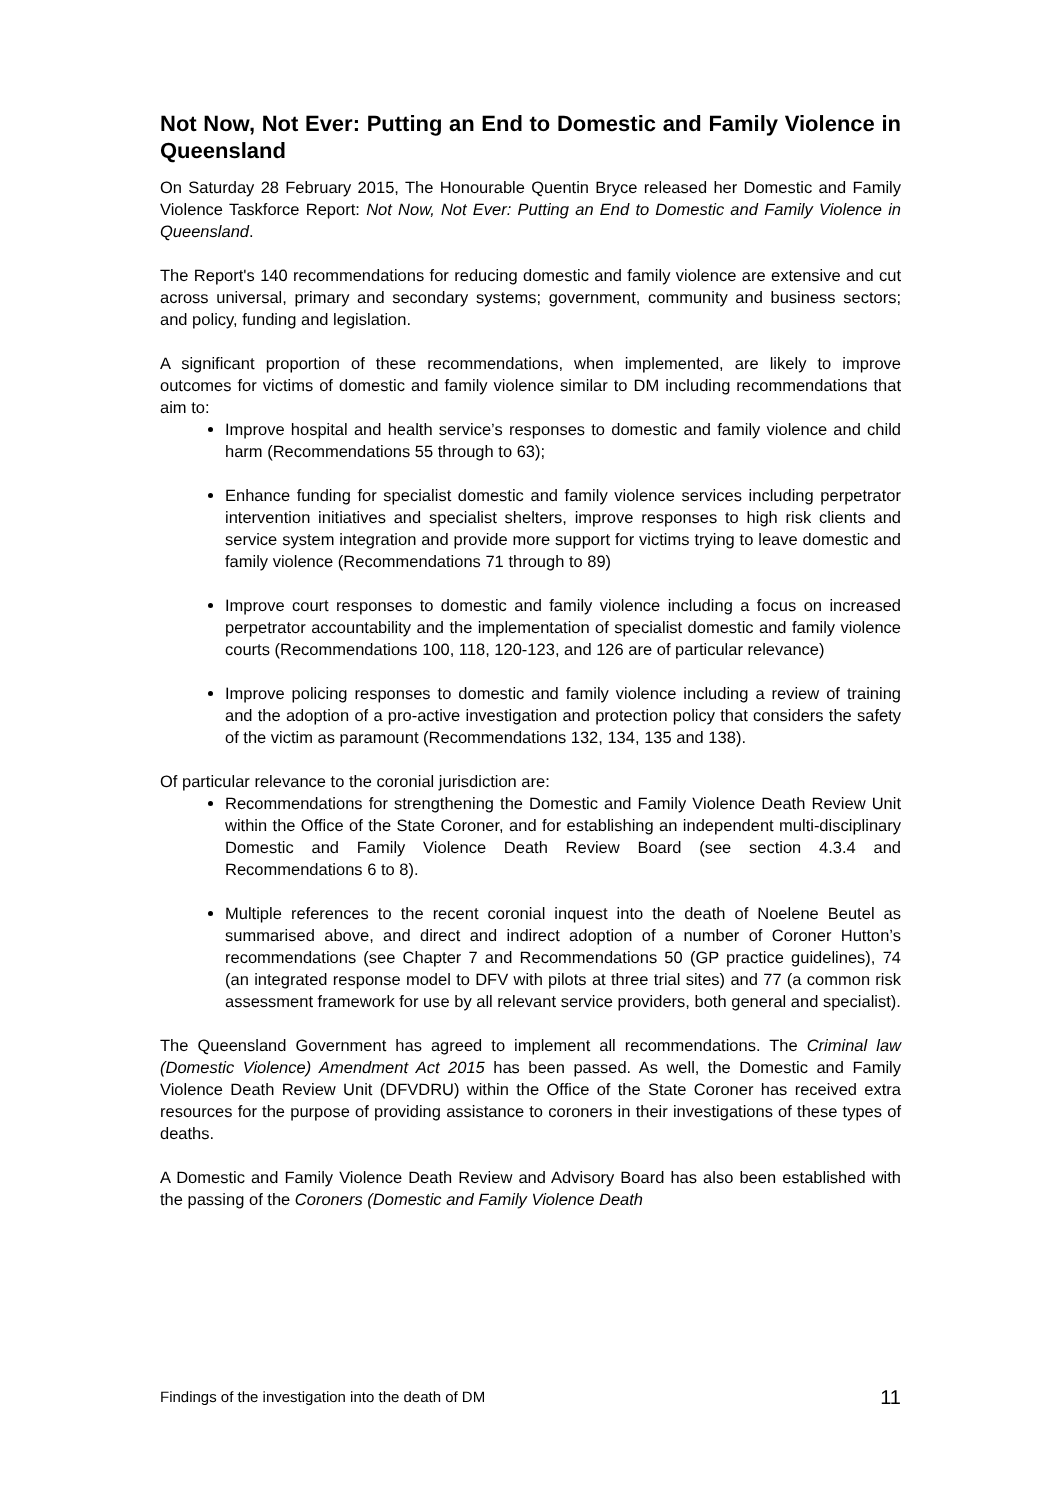Not Now, Not Ever: Putting an End to Domestic and Family Violence in Queensland
On Saturday 28 February 2015, The Honourable Quentin Bryce released her Domestic and Family Violence Taskforce Report: Not Now, Not Ever: Putting an End to Domestic and Family Violence in Queensland.
The Report's 140 recommendations for reducing domestic and family violence are extensive and cut across universal, primary and secondary systems; government, community and business sectors; and policy, funding and legislation.
A significant proportion of these recommendations, when implemented, are likely to improve outcomes for victims of domestic and family violence similar to DM including recommendations that aim to:
Improve hospital and health service’s responses to domestic and family violence and child harm (Recommendations 55 through to 63);
Enhance funding for specialist domestic and family violence services including perpetrator intervention initiatives and specialist shelters, improve responses to high risk clients and service system integration and provide more support for victims trying to leave domestic and family violence (Recommendations 71 through to 89)
Improve court responses to domestic and family violence including a focus on increased perpetrator accountability and the implementation of specialist domestic and family violence courts (Recommendations 100, 118, 120-123, and 126 are of particular relevance)
Improve policing responses to domestic and family violence including a review of training and the adoption of a pro-active investigation and protection policy that considers the safety of the victim as paramount (Recommendations 132, 134, 135 and 138).
Of particular relevance to the coronial jurisdiction are:
Recommendations for strengthening the Domestic and Family Violence Death Review Unit within the Office of the State Coroner, and for establishing an independent multi-disciplinary Domestic and Family Violence Death Review Board (see section 4.3.4 and Recommendations 6 to 8).
Multiple references to the recent coronial inquest into the death of Noelene Beutel as summarised above, and direct and indirect adoption of a number of Coroner Hutton’s recommendations (see Chapter 7 and Recommendations 50 (GP practice guidelines), 74 (an integrated response model to DFV with pilots at three trial sites) and 77 (a common risk assessment framework for use by all relevant service providers, both general and specialist).
The Queensland Government has agreed to implement all recommendations. The Criminal law (Domestic Violence) Amendment Act 2015 has been passed. As well, the Domestic and Family Violence Death Review Unit (DFVDRU) within the Office of the State Coroner has received extra resources for the purpose of providing assistance to coroners in their investigations of these types of deaths.
A Domestic and Family Violence Death Review and Advisory Board has also been established with the passing of the Coroners (Domestic and Family Violence Death
Findings of the investigation into the death of DM 11